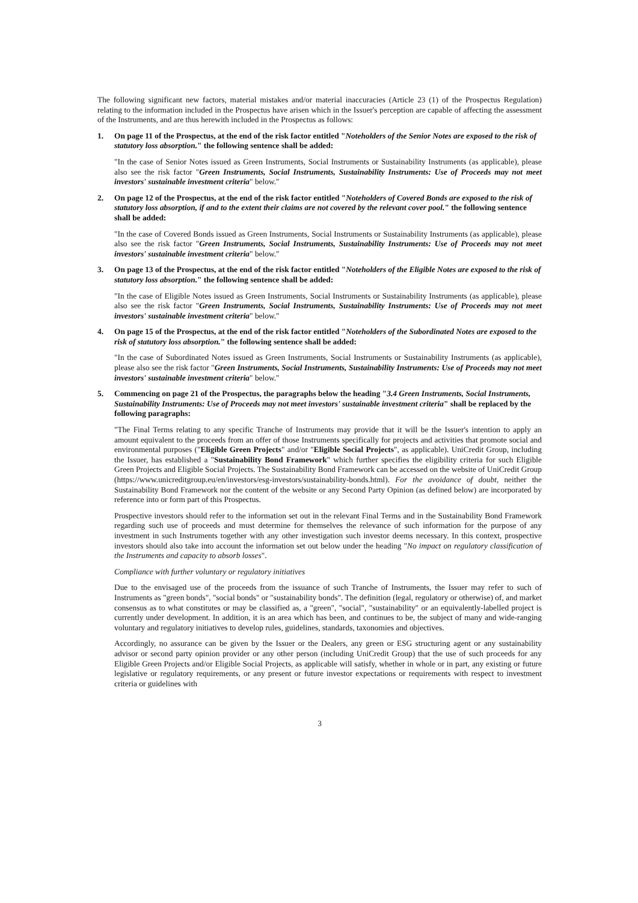The following significant new factors, material mistakes and/or material inaccuracies (Article 23 (1) of the Prospectus Regulation) relating to the information included in the Prospectus have arisen which in the Issuer's perception are capable of affecting the assessment of the Instruments, and are thus herewith included in the Prospectus as follows:
1. On page 11 of the Prospectus, at the end of the risk factor entitled "Noteholders of the Senior Notes are exposed to the risk of statutory loss absorption." the following sentence shall be added:
"In the case of Senior Notes issued as Green Instruments, Social Instruments or Sustainability Instruments (as applicable), please also see the risk factor "Green Instruments, Social Instruments, Sustainability Instruments: Use of Proceeds may not meet investors' sustainable investment criteria" below."
2. On page 12 of the Prospectus, at the end of the risk factor entitled "Noteholders of Covered Bonds are exposed to the risk of statutory loss absorption, if and to the extent their claims are not covered by the relevant cover pool." the following sentence shall be added:
"In the case of Covered Bonds issued as Green Instruments, Social Instruments or Sustainability Instruments (as applicable), please also see the risk factor "Green Instruments, Social Instruments, Sustainability Instruments: Use of Proceeds may not meet investors' sustainable investment criteria" below."
3. On page 13 of the Prospectus, at the end of the risk factor entitled "Noteholders of the Eligible Notes are exposed to the risk of statutory loss absorption." the following sentence shall be added:
"In the case of Eligible Notes issued as Green Instruments, Social Instruments or Sustainability Instruments (as applicable), please also see the risk factor "Green Instruments, Social Instruments, Sustainability Instruments: Use of Proceeds may not meet investors' sustainable investment criteria" below."
4. On page 15 of the Prospectus, at the end of the risk factor entitled "Noteholders of the Subordinated Notes are exposed to the risk of statutory loss absorption." the following sentence shall be added:
"In the case of Subordinated Notes issued as Green Instruments, Social Instruments or Sustainability Instruments (as applicable), please also see the risk factor "Green Instruments, Social Instruments, Sustainability Instruments: Use of Proceeds may not meet investors' sustainable investment criteria" below."
5. Commencing on page 21 of the Prospectus, the paragraphs below the heading "3.4 Green Instruments, Social Instruments, Sustainability Instruments: Use of Proceeds may not meet investors' sustainable investment criteria" shall be replaced by the following paragraphs:
"The Final Terms relating to any specific Tranche of Instruments may provide that it will be the Issuer's intention to apply an amount equivalent to the proceeds from an offer of those Instruments specifically for projects and activities that promote social and environmental purposes ("Eligible Green Projects" and/or "Eligible Social Projects", as applicable). UniCredit Group, including the Issuer, has established a "Sustainability Bond Framework" which further specifies the eligibility criteria for such Eligible Green Projects and Eligible Social Projects. The Sustainability Bond Framework can be accessed on the website of UniCredit Group (https://www.unicreditgroup.eu/en/investors/esg-investors/sustainability-bonds.html). For the avoidance of doubt, neither the Sustainability Bond Framework nor the content of the website or any Second Party Opinion (as defined below) are incorporated by reference into or form part of this Prospectus.
Prospective investors should refer to the information set out in the relevant Final Terms and in the Sustainability Bond Framework regarding such use of proceeds and must determine for themselves the relevance of such information for the purpose of any investment in such Instruments together with any other investigation such investor deems necessary. In this context, prospective investors should also take into account the information set out below under the heading "No impact on regulatory classification of the Instruments and capacity to absorb losses".
Compliance with further voluntary or regulatory initiatives
Due to the envisaged use of the proceeds from the issuance of such Tranche of Instruments, the Issuer may refer to such of Instruments as "green bonds", "social bonds" or "sustainability bonds". The definition (legal, regulatory or otherwise) of, and market consensus as to what constitutes or may be classified as, a "green", "social", "sustainability" or an equivalently-labelled project is currently under development. In addition, it is an area which has been, and continues to be, the subject of many and wide-ranging voluntary and regulatory initiatives to develop rules, guidelines, standards, taxonomies and objectives.
Accordingly, no assurance can be given by the Issuer or the Dealers, any green or ESG structuring agent or any sustainability advisor or second party opinion provider or any other person (including UniCredit Group) that the use of such proceeds for any Eligible Green Projects and/or Eligible Social Projects, as applicable will satisfy, whether in whole or in part, any existing or future legislative or regulatory requirements, or any present or future investor expectations or requirements with respect to investment criteria or guidelines with
3